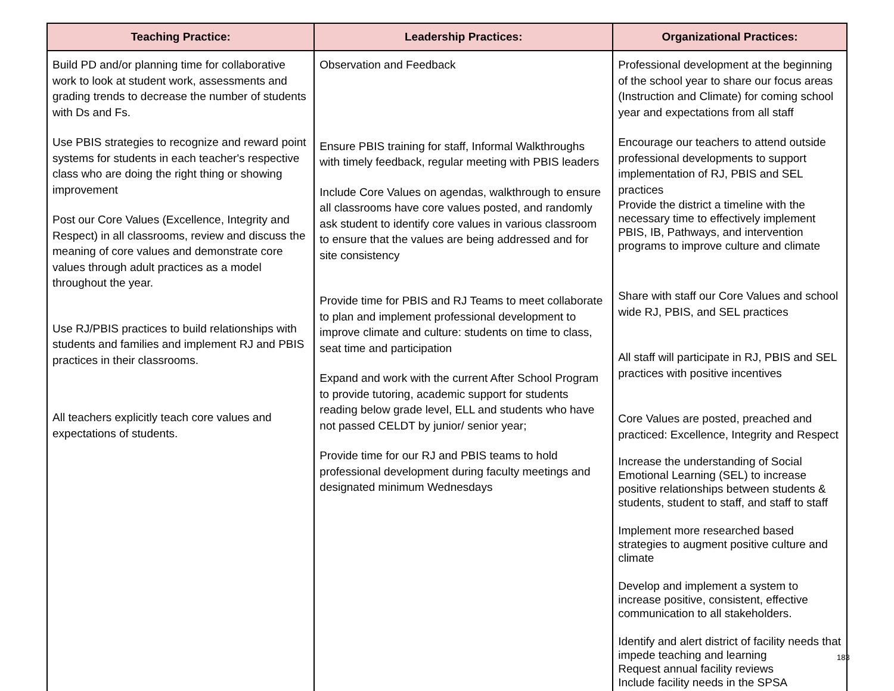| Teaching Practice: | Leadership Practices: | Organizational Practices: |
| --- | --- | --- |
| Build PD and/or planning time for collaborative work to look at student work, assessments and grading trends to decrease the number of students with Ds and Fs. Use PBIS strategies to recognize and reward point systems for students in each teacher's respective class who are doing the right thing or showing improvement Post our Core Values (Excellence, Integrity and Respect) in all classrooms, review and discuss the meaning of core values and demonstrate core values through adult practices as a model throughout the year. Use RJ/PBIS practices to build relationships with students and families and implement RJ and PBIS practices in their classrooms. All teachers explicitly teach core values and expectations of students. | Observation and Feedback Ensure PBIS training for staff, Informal Walkthroughs with timely feedback, regular meeting with PBIS leaders Include Core Values on agendas, walkthrough to ensure all classrooms have core values posted, and randomly ask student to identify core values in various classroom to ensure that the values are being addressed and for site consistency Provide time for PBIS and RJ Teams to meet collaborate to plan and implement professional development to improve climate and culture: students on time to class, seat time and participation Expand and work with the current After School Program to provide tutoring, academic support for students reading below grade level, ELL and students who have not passed CELDT by junior/ senior year; Provide time for our RJ and PBIS teams to hold professional development during faculty meetings and designated minimum Wednesdays | Professional development at the beginning of the school year to share our focus areas (Instruction and Climate) for coming school year and expectations from all staff Encourage our teachers to attend outside professional developments to support implementation of RJ, PBIS and SEL practices Provide the district a timeline with the necessary time to effectively implement PBIS, IB, Pathways, and intervention programs to improve culture and climate Share with staff our Core Values and school wide RJ, PBIS, and SEL practices All staff will participate in RJ, PBIS and SEL practices with positive incentives Core Values are posted, preached and practiced: Excellence, Integrity and Respect Increase the understanding of Social Emotional Learning (SEL) to increase positive relationships between students & students, student to staff, and staff to staff Implement more researched based strategies to augment positive culture and climate Develop and implement a system to increase positive, consistent, effective communication to all stakeholders. Identify and alert district of facility needs that impede teaching and learning Request annual facility reviews Include facility needs in the SPSA |
183